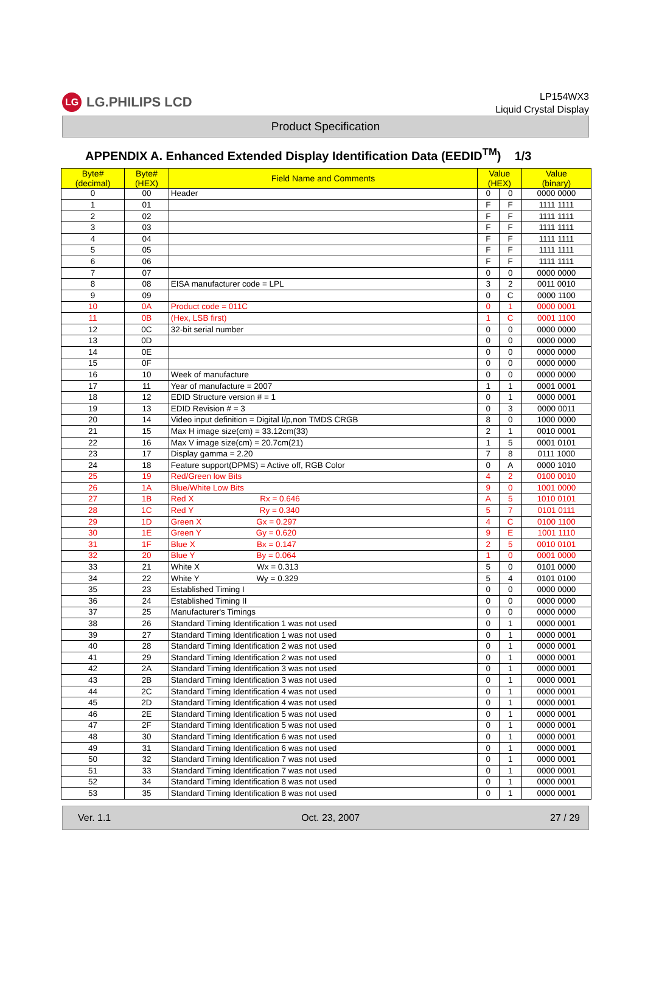LG LG.PHILIPS LCD
LP154WX3
Liquid Crystal Display
Product Specification
APPENDIX A. Enhanced Extended Display Identification Data (EEDID<sup>TM</sup>) 1/3
| Byte# (decimal) | Byte# (HEX) | Field Name and Comments | Value (HEX) | | Value (binary) |
| --- | --- | --- | --- | --- | --- |
| 0 | 00 | Header | 0 | 0 | 0000 0000 |
| 1 | 01 | | F | F | 1111 1111 |
| 2 | 02 | | F | F | 1111 1111 |
| 3 | 03 | | F | F | 1111 1111 |
| 4 | 04 | | F | F | 1111 1111 |
| 5 | 05 | | F | F | 1111 1111 |
| 6 | 06 | | F | F | 1111 1111 |
| 7 | 07 | | 0 | 0 | 0000 0000 |
| 8 | 08 | EISA manufacturer code = LPL | 3 | 2 | 0011 0010 |
| 9 | 09 | | 0 | C | 0000 1100 |
| 10 | 0A | Product code = 011C | 0 | 1 | 0000 0001 |
| 11 | 0B | (Hex, LSB first) | 1 | C | 0001 1100 |
| 12 | 0C | 32-bit serial number | 0 | 0 | 0000 0000 |
| 13 | 0D | | 0 | 0 | 0000 0000 |
| 14 | 0E | | 0 | 0 | 0000 0000 |
| 15 | 0F | | 0 | 0 | 0000 0000 |
| 16 | 10 | Week of manufacture | 0 | 0 | 0000 0000 |
| 17 | 11 | Year of manufacture = 2007 | 1 | 1 | 0001 0001 |
| 18 | 12 | EDID Structure version # = 1 | 0 | 1 | 0000 0001 |
| 19 | 13 | EDID Revision # = 3 | 0 | 3 | 0000 0011 |
| 20 | 14 | Video input definition = Digital I/p,non TMDS CRGB | 8 | 0 | 1000 0000 |
| 21 | 15 | Max H image size(cm) = 33.12cm(33) | 2 | 1 | 0010 0001 |
| 22 | 16 | Max V image size(cm) = 20.7cm(21) | 1 | 5 | 0001 0101 |
| 23 | 17 | Display gamma = 2.20 | 7 | 8 | 0111 1000 |
| 24 | 18 | Feature support(DPMS) = Active off, RGB Color | 0 | A | 0000 1010 |
| 25 | 19 | Red/Green low Bits | 4 | 2 | 0100 0010 |
| 26 | 1A | Blue/White Low Bits | 9 | 0 | 1001 0000 |
| 27 | 1B | Red X Rx = 0.646 | A | 5 | 1010 0101 |
| 28 | 1C | Red Y Ry = 0.340 | 5 | 7 | 0101 0111 |
| 29 | 1D | Green X Gx = 0.297 | 4 | C | 0100 1100 |
| 30 | 1E | Green Y Gy = 0.620 | 9 | E | 1001 1110 |
| 31 | 1F | Blue X Bx = 0.147 | 2 | 5 | 0010 0101 |
| 32 | 20 | Blue Y By = 0.064 | 1 | 0 | 0001 0000 |
| 33 | 21 | White X Wx = 0.313 | 5 | 0 | 0101 0000 |
| 34 | 22 | White Y Wy = 0.329 | 5 | 4 | 0101 0100 |
| 35 | 23 | Established Timing I | 0 | 0 | 0000 0000 |
| 36 | 24 | Established Timing II | 0 | 0 | 0000 0000 |
| 37 | 25 | Manufacturer's Timings | 0 | 0 | 0000 0000 |
| 38 | 26 | Standard Timing Identification 1 was not used | 0 | 1 | 0000 0001 |
| 39 | 27 | Standard Timing Identification 1 was not used | 0 | 1 | 0000 0001 |
| 40 | 28 | Standard Timing Identification 2 was not used | 0 | 1 | 0000 0001 |
| 41 | 29 | Standard Timing Identification 2 was not used | 0 | 1 | 0000 0001 |
| 42 | 2A | Standard Timing Identification 3 was not used | 0 | 1 | 0000 0001 |
| 43 | 2B | Standard Timing Identification 3 was not used | 0 | 1 | 0000 0001 |
| 44 | 2C | Standard Timing Identification 4 was not used | 0 | 1 | 0000 0001 |
| 45 | 2D | Standard Timing Identification 4 was not used | 0 | 1 | 0000 0001 |
| 46 | 2E | Standard Timing Identification 5 was not used | 0 | 1 | 0000 0001 |
| 47 | 2F | Standard Timing Identification 5 was not used | 0 | 1 | 0000 0001 |
| 48 | 30 | Standard Timing Identification 6 was not used | 0 | 1 | 0000 0001 |
| 49 | 31 | Standard Timing Identification 6 was not used | 0 | 1 | 0000 0001 |
| 50 | 32 | Standard Timing Identification 7 was not used | 0 | 1 | 0000 0001 |
| 51 | 33 | Standard Timing Identification 7 was not used | 0 | 1 | 0000 0001 |
| 52 | 34 | Standard Timing Identification 8 was not used | 0 | 1 | 0000 0001 |
| 53 | 35 | Standard Timing Identification 8 was not used | 0 | 1 | 0000 0001 |
Ver. 1.1 Oct. 23, 2007 27 / 29